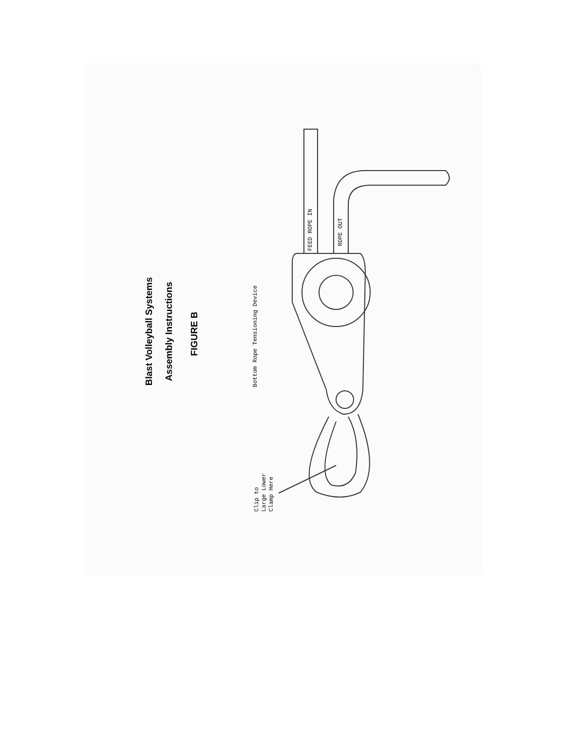Blast Volleyball Systems
Assembly Instructions
FIGURE B
Bottom Rope Tensioning Device
Clip to
Large Lower
Clamp Here
FEED ROPE IN
ROPE OUT